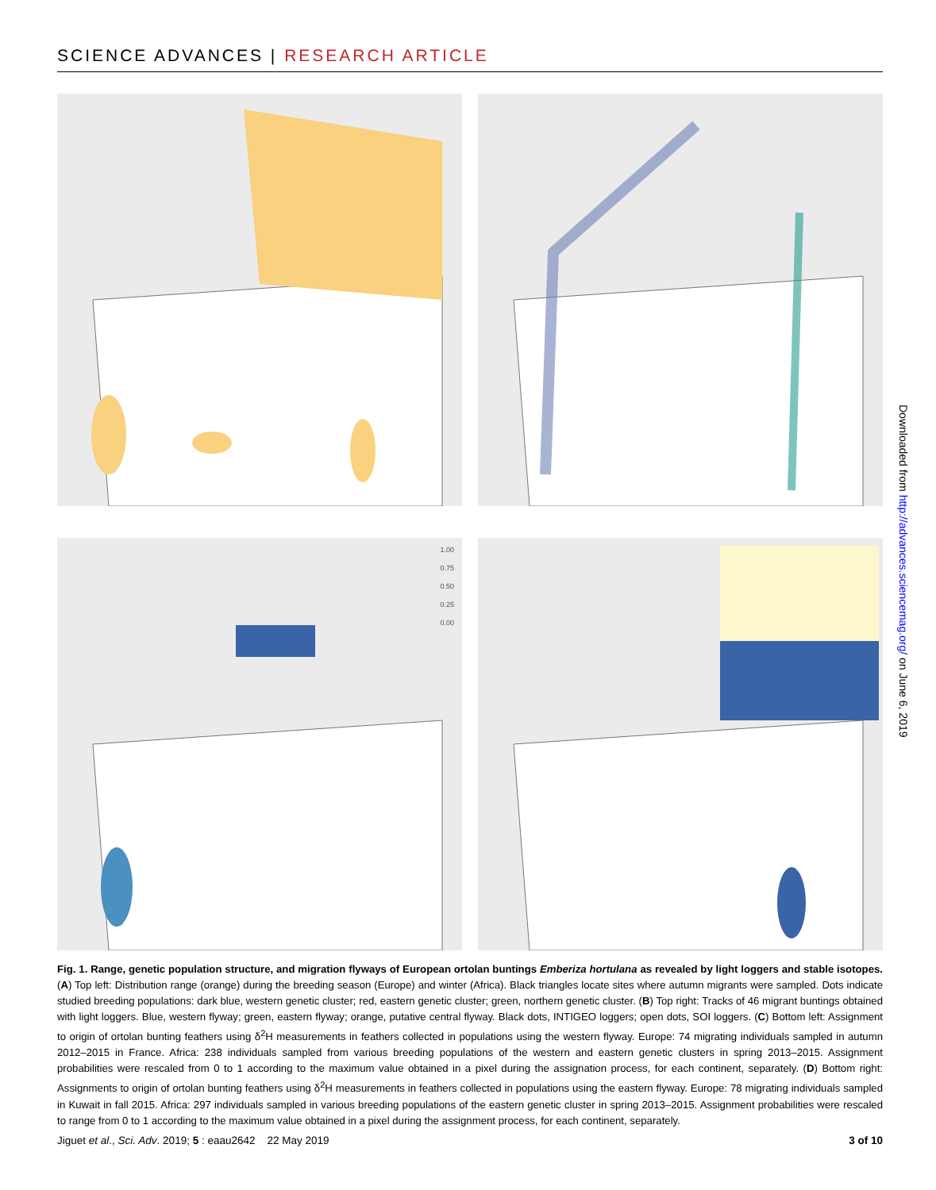SCIENCE ADVANCES | RESEARCH ARTICLE
1.00
0.75
0.50
0.25
0.00
Fig. 1. Range, genetic population structure, and migration flyways of European ortolan buntings Emberiza hortulana as revealed by light loggers and stable isotopes. (A) Top left: Distribution range (orange) during the breeding season (Europe) and winter (Africa). Black triangles locate sites where autumn migrants were sampled. Dots indicate studied breeding populations: dark blue, western genetic cluster; red, eastern genetic cluster; green, northern genetic cluster. (B) Top right: Tracks of 46 migrant buntings obtained with light loggers. Blue, western flyway; green, eastern flyway; orange, putative central flyway. Black dots, INTIGEO loggers; open dots, SOI loggers. (C) Bottom left: Assignment to origin of ortolan bunting feathers using δ<sup>2</sup>H measurements in feathers collected in populations using the western flyway. Europe: 74 migrating individuals sampled in autumn 2012–2015 in France. Africa: 238 individuals sampled from various breeding populations of the western and eastern genetic clusters in spring 2013–2015. Assignment probabilities were rescaled from 0 to 1 according to the maximum value obtained in a pixel during the assignation process, for each continent, separately. (D) Bottom right: Assignments to origin of ortolan bunting feathers using δ<sup>2</sup>H measurements in feathers collected in populations using the eastern flyway. Europe: 78 migrating individuals sampled in Kuwait in fall 2015. Africa: 297 individuals sampled in various breeding populations of the eastern genetic cluster in spring 2013–2015. Assignment probabilities were rescaled to range from 0 to 1 according to the maximum value obtained in a pixel during the assignment process, for each continent, separately.
Jiguet et al., Sci. Adv. 2019; 5 : eaau2642 22 May 2019 3 of 10
Downloaded from http://advances.sciencemag.org/ on June 6, 2019